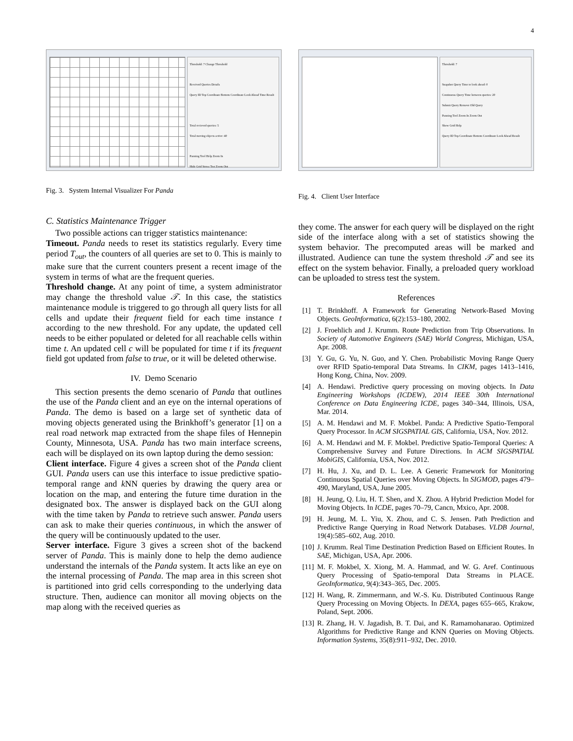4
Threshold: 7 Change Threshold
Received Queries Details
Query ID Top Coordinate Bottom Coordinate Look Ahead Time Result
Total recieved queries: 5
Total moving objects active: 40
Panning Tool Help Zoom In
Hide Grid Stress Test Zoom Out
Fig. 3. System Internal Visualizer For Panda
C. Statistics Maintenance Trigger
Two possible actions can trigger statistics maintenance:
Timeout. Panda needs to reset its statistics regularly. Every time period T<sub>out</sub>, the counters of all queries are set to 0. This is mainly to make sure that the current counters present a recent image of the system in terms of what are the frequent queries.
Threshold change. At any point of time, a system administrator may change the threshold value 𝒯. In this case, the statistics maintenance module is triggered to go through all query lists for all cells and update their frequent field for each time instance t according to the new threshold. For any update, the updated cell needs to be either populated or deleted for all reachable cells within time t. An updated cell c will be populated for time t if its frequent field got updated from false to true, or it will be deleted otherwise.
IV. Demo Scenario
This section presents the demo scenario of Panda that outlines the use of the Panda client and an eye on the internal operations of Panda. The demo is based on a large set of synthetic data of moving objects generated using the Brinkhoff’s generator [1] on a real road network map extracted from the shape files of Hennepin County, Minnesota, USA. Panda has two main interface screens, each will be displayed on its own laptop during the demo session:
Client interface. Figure 4 gives a screen shot of the Panda client GUI. Panda users can use this interface to issue predictive spatio-temporal range and k NN queries by drawing the query area or location on the map, and entering the future time duration in the designated box. The answer is displayed back on the GUI along with the time taken by Panda to retrieve such answer. Panda users can ask to make their queries continuous, in which the answer of the query will be continuously updated to the user.
Server interface. Figure 3 gives a screen shot of the backend server of Panda. This is mainly done to help the demo audience understand the internals of the Panda system. It acts like an eye on the internal processing of Panda. The map area in this screen shot is partitioned into grid cells corresponding to the underlying data structure. Then, audience can monitor all moving objects on the map along with the received queries as
Threshold: 7
Snapshot Query Time to look ahead: 0
Continuous Query Time between queries: 20
Submit Query Remove Old Query
Panning Tool Zoom In Zoom Out
Show Grid Help
Query ID Top Coordinate Bottom Coordinate Look Ahead Result
Fig. 4. Client User Interface
they come. The answer for each query will be displayed on the right side of the interface along with a set of statistics showing the system behavior. The precomputed areas will be marked and illustrated. Audience can tune the system threshold 𝒯 and see its effect on the system behavior. Finally, a preloaded query workload can be uploaded to stress test the system.
References
[1] T. Brinkhoff. A Framework for Generating Network-Based Moving Objects. GeoInformatica, 6(2):153–180, 2002.
[2] J. Froehlich and J. Krumm. Route Prediction from Trip Observations. In Society of Automotive Engineers (SAE) World Congress, Michigan, USA, Apr. 2008.
[3] Y. Gu, G. Yu, N. Guo, and Y. Chen. Probabilistic Moving Range Query over RFID Spatio-temporal Data Streams. In CIKM, pages 1413–1416, Hong Kong, China, Nov. 2009.
[4] A. Hendawi. Predictive query processing on moving objects. In Data Engineering Workshops (ICDEW), 2014 IEEE 30th International Conference on Data Engineering ICDE, pages 340–344, Illinois, USA, Mar. 2014.
[5] A. M. Hendawi and M. F. Mokbel. Panda: A Predictive Spatio-Temporal Query Processor. In ACM SIGSPATIAL GIS, California, USA, Nov. 2012.
[6] A. M. Hendawi and M. F. Mokbel. Predictive Spatio-Temporal Queries: A Comprehensive Survey and Future Directions. In ACM SIGSPATIAL MobiGIS, California, USA, Nov. 2012.
[7] H. Hu, J. Xu, and D. L. Lee. A Generic Framework for Monitoring Continuous Spatial Queries over Moving Objects. In SIGMOD, pages 479–490, Maryland, USA, June 2005.
[8] H. Jeung, Q. Liu, H. T. Shen, and X. Zhou. A Hybrid Prediction Model for Moving Objects. In ICDE, pages 70–79, Cancn, Mxico, Apr. 2008.
[9] H. Jeung, M. L. Yiu, X. Zhou, and C. S. Jensen. Path Prediction and Predictive Range Querying in Road Network Databases. VLDB Journal, 19(4):585–602, Aug. 2010.
[10] J. Krumm. Real Time Destination Prediction Based on Efficient Routes. In SAE, Michigan, USA, Apr. 2006.
[11] M. F. Mokbel, X. Xiong, M. A. Hammad, and W. G. Aref. Continuous Query Processing of Spatio-temporal Data Streams in PLACE. GeoInformatica, 9(4):343–365, Dec. 2005.
[12] H. Wang, R. Zimmermann, and W.-S. Ku. Distributed Continuous Range Query Processing on Moving Objects. In DEXA, pages 655–665, Krakow, Poland, Sept. 2006.
[13] R. Zhang, H. V. Jagadish, B. T. Dai, and K. Ramamohanarao. Optimized Algorithms for Predictive Range and KNN Queries on Moving Objects. Information Systems, 35(8):911–932, Dec. 2010.